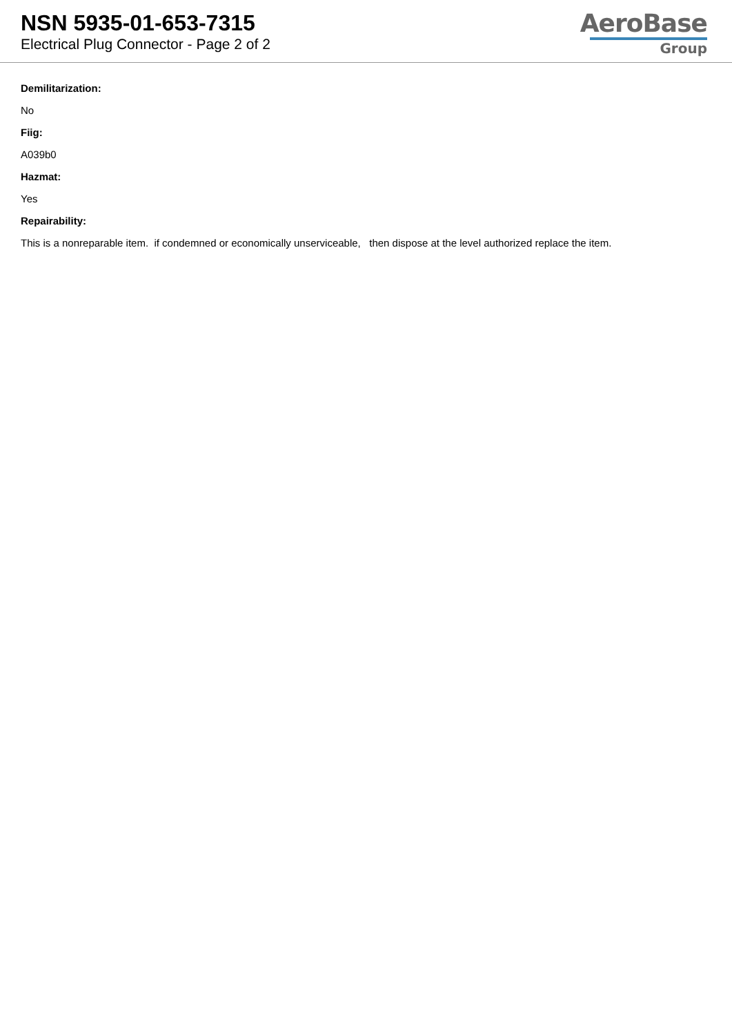NSN 5935-01-653-7315
Electrical Plug Connector - Page 2 of 2
AeroBase
Group
Demilitarization:
No
Fiig:
A039b0
Hazmat:
Yes
Repairability:
This is a nonreparable item. if condemned or economically unserviceable, then dispose at the level authorized replace the item.